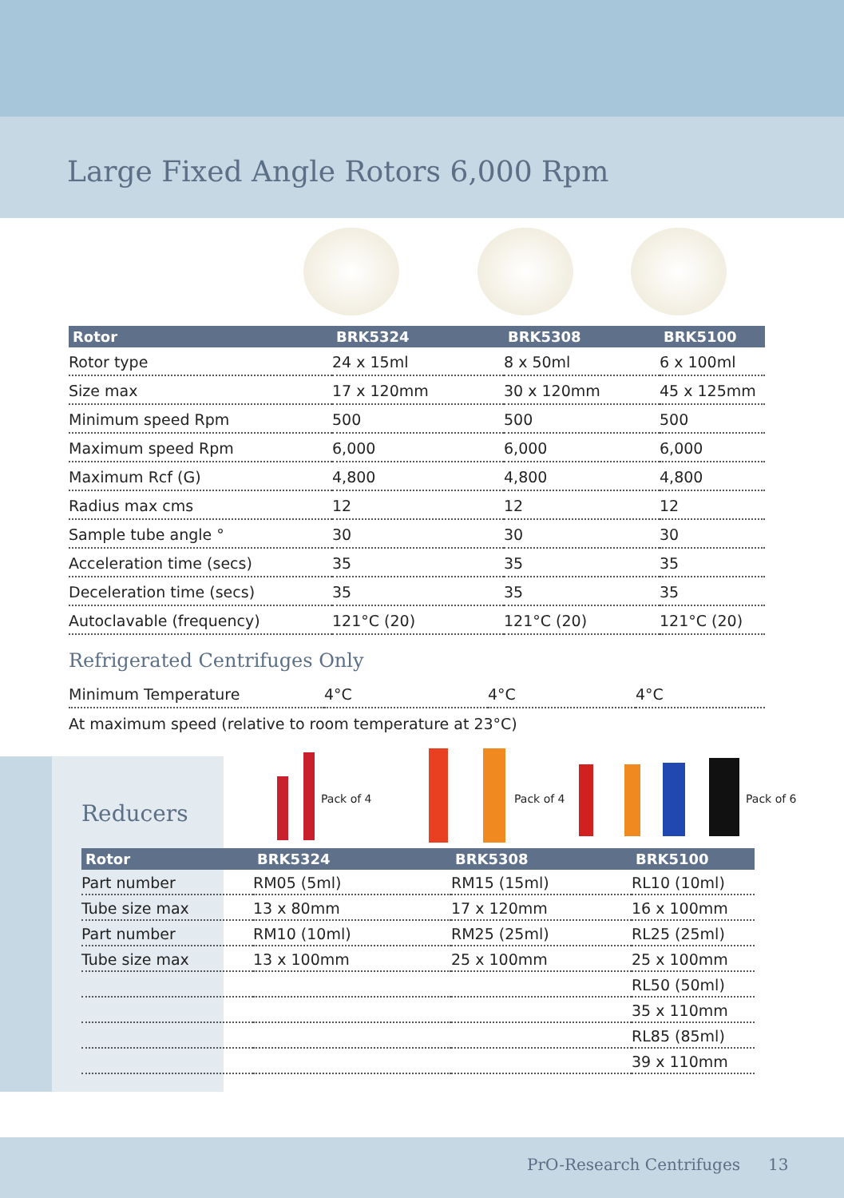Large Fixed Angle Rotors 6,000 Rpm
| Rotor | BRK5324 | BRK5308 | BRK5100 |
| --- | --- | --- | --- |
| Rotor type | 24 x 15ml | 8 x 50ml | 6 x 100ml |
| Size max | 17 x 120mm | 30 x 120mm | 45 x 125mm |
| Minimum speed Rpm | 500 | 500 | 500 |
| Maximum speed Rpm | 6,000 | 6,000 | 6,000 |
| Maximum Rcf (G) | 4,800 | 4,800 | 4,800 |
| Radius max cms | 12 | 12 | 12 |
| Sample tube angle ° | 30 | 30 | 30 |
| Acceleration time (secs) | 35 | 35 | 35 |
| Deceleration time (secs) | 35 | 35 | 35 |
| Autoclavable (frequency) | 121°C (20) | 121°C (20) | 121°C (20) |
Refrigerated Centrifuges Only
| Minimum Temperature | 4°C | 4°C | 4°C |
At maximum speed (relative to room temperature at 23°C)
Reducers
Pack of 4 Pack of 4 Pack of 6
| Rotor | BRK5324 | BRK5308 | BRK5100 |
| --- | --- | --- | --- |
| Part number | RM05 (5ml) | RM15 (15ml) | RL10 (10ml) |
| Tube size max | 13 x 80mm | 17 x 120mm | 16 x 100mm |
| Part number | RM10 (10ml) | RM25 (25ml) | RL25 (25ml) |
| Tube size max | 13 x 100mm | 25 x 100mm | 25 x 100mm |
| | | | RL50 (50ml) |
| | | | 35 x 110mm |
| | | | RL85 (85ml) |
| | | | 39 x 110mm |
PrO-Research Centrifuges 13